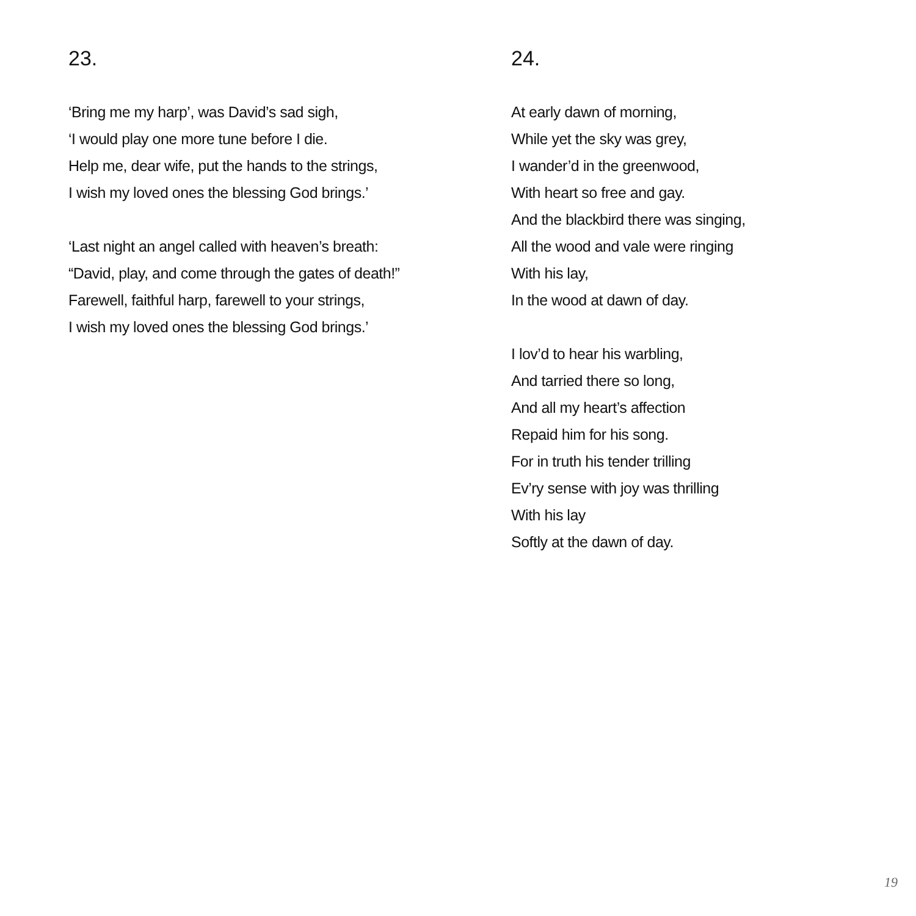23.
‘Bring me my harp’, was David’s sad sigh,
‘I would play one more tune before I die.
Help me, dear wife, put the hands to the strings,
I wish my loved ones the blessing God brings.’
‘Last night an angel called with heaven’s breath:
“David, play, and come through the gates of death!”
Farewell, faithful harp, farewell to your strings,
I wish my loved ones the blessing God brings.’
24.
At early dawn of morning,
While yet the sky was grey,
I wander’d in the greenwood,
With heart so free and gay.
And the blackbird there was singing,
All the wood and vale were ringing
With his lay,
In the wood at dawn of day.
I lov’d to hear his warbling,
And tarried there so long,
And all my heart’s affection
Repaid him for his song.
For in truth his tender trilling
Ev’ry sense with joy was thrilling
With his lay
Softly at the dawn of day.
19